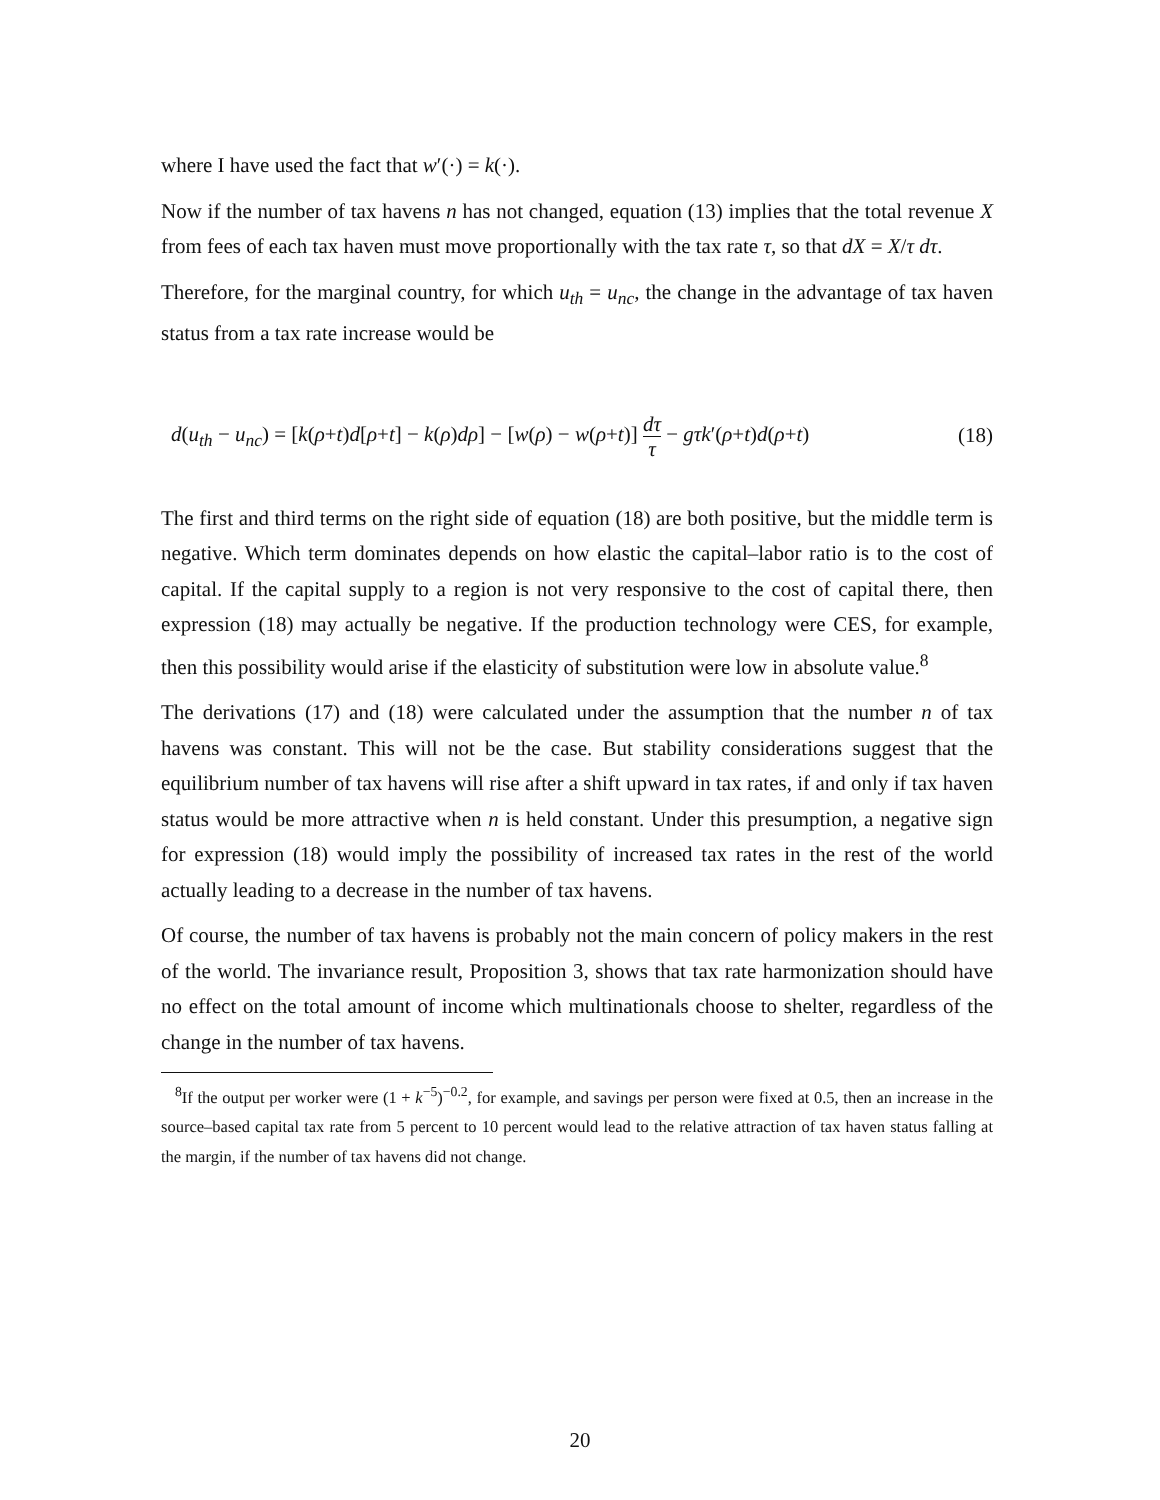where I have used the fact that w′(·) = k(·).
Now if the number of tax havens n has not changed, equation (13) implies that the total revenue X from fees of each tax haven must move proportionally with the tax rate τ, so that dX = X/τ dτ.
Therefore, for the marginal country, for which u<sub>th</sub> = u<sub>nc</sub>, the change in the advantage of tax haven status from a tax rate increase would be
d(u<sub>th</sub> − u<sub>nc</sub>) = [k(ρ+t)d[ρ+t] − k(ρ)dρ] − [w(ρ) − w(ρ+t)] dτ τ − gτk′(ρ+t)d(ρ+t) (18)
The first and third terms on the right side of equation (18) are both positive, but the middle term is negative. Which term dominates depends on how elastic the capital–labor ratio is to the cost of capital. If the capital supply to a region is not very responsive to the cost of capital there, then expression (18) may actually be negative. If the production technology were CES, for example, then this possibility would arise if the elasticity of substitution were low in absolute value.<sup>8</sup>
The derivations (17) and (18) were calculated under the assumption that the number n of tax havens was constant. This will not be the case. But stability considerations suggest that the equilibrium number of tax havens will rise after a shift upward in tax rates, if and only if tax haven status would be more attractive when n is held constant. Under this presumption, a negative sign for expression (18) would imply the possibility of increased tax rates in the rest of the world actually leading to a decrease in the number of tax havens.
Of course, the number of tax havens is probably not the main concern of policy makers in the rest of the world. The invariance result, Proposition 3, shows that tax rate harmonization should have no effect on the total amount of income which multinationals choose to shelter, regardless of the change in the number of tax havens.
<sup>8</sup> If the output per worker were (1 + k<sup>−5</sup>)<sup>−0.2</sup>, for example, and savings per person were fixed at 0.5, then an increase in the source–based capital tax rate from 5 percent to 10 percent would lead to the relative attraction of tax haven status falling at the margin, if the number of tax havens did not change.
20